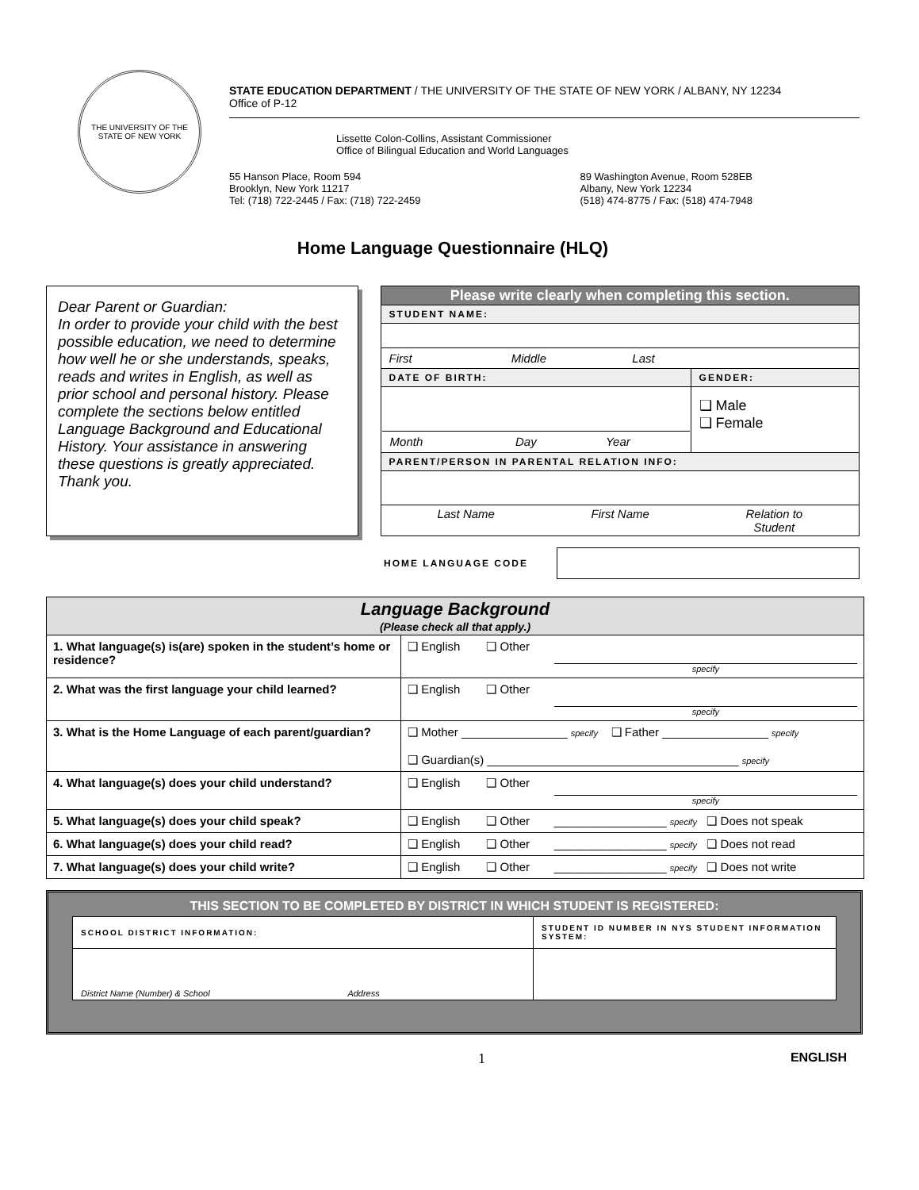THE UNIVERSITY OF THE STATE OF NEW YORK
STATE EDUCATION DEPARTMENT / THE UNIVERSITY OF THE STATE OF NEW YORK / ALBANY, NY 12234
Office of P-12
Lissette Colon-Collins, Assistant Commissioner
Office of Bilingual Education and World Languages
55 Hanson Place, Room 594
Brooklyn, New York 11217
Tel: (718) 722-2445 / Fax: (718) 722-2459
89 Washington Avenue, Room 528EB
Albany, New York 12234
(518) 474-8775 / Fax: (518) 474-7948
Home Language Questionnaire (HLQ)
Dear Parent or Guardian:
In order to provide your child with the best possible education, we need to determine how well he or she understands, speaks, reads and writes in English, as well as prior school and personal history. Please complete the sections below entitled Language Background and Educational History. Your assistance in answering these questions is greatly appreciated. Thank you.
| Please write clearly when completing this section. | |
| STUDENT NAME: | |
| First Middle Last | |
| DATE OF BIRTH: | GENDER: |
| Month Day Year | ❑ Male ❑ Female |
| PARENT/PERSON IN PARENTAL RELATION INFO: | |
| Last Name First Name Relation to Student | |
HOME LANGUAGE CODE
| Language Background (Please check all that apply.) | | | |
| 1. What language(s) is(are) spoken in the student’s home or residence? | ❑ English | ❑ Other | specify |
| 2. What was the first language your child learned? | ❑ English | ❑ Other | specify |
| 3. What is the Home Language of each parent/guardian? | ❑ Mother ________________ specify ❑ Father ________________ specify ❑ Guardian(s) ______________________________________ specify | | |
| 4. What language(s) does your child understand? | ❑ English | ❑ Other | specify |
| 5. What language(s) does your child speak? | ❑ English | ❑ Other | _________________ specify ❑ Does not speak |
| 6. What language(s) does your child read? | ❑ English | ❑ Other | _________________ specify ❑ Does not read |
| 7. What language(s) does your child write? | ❑ English | ❑ Other | _________________ specify ❑ Does not write |
THIS SECTION TO BE COMPLETED BY DISTRICT IN WHICH STUDENT IS REGISTERED:
| SCHOOL DISTRICT INFORMATION: | STUDENT ID NUMBER IN NYS STUDENT INFORMATION SYSTEM: |
| District Name (Number) & School Address | |
1 ENGLISH